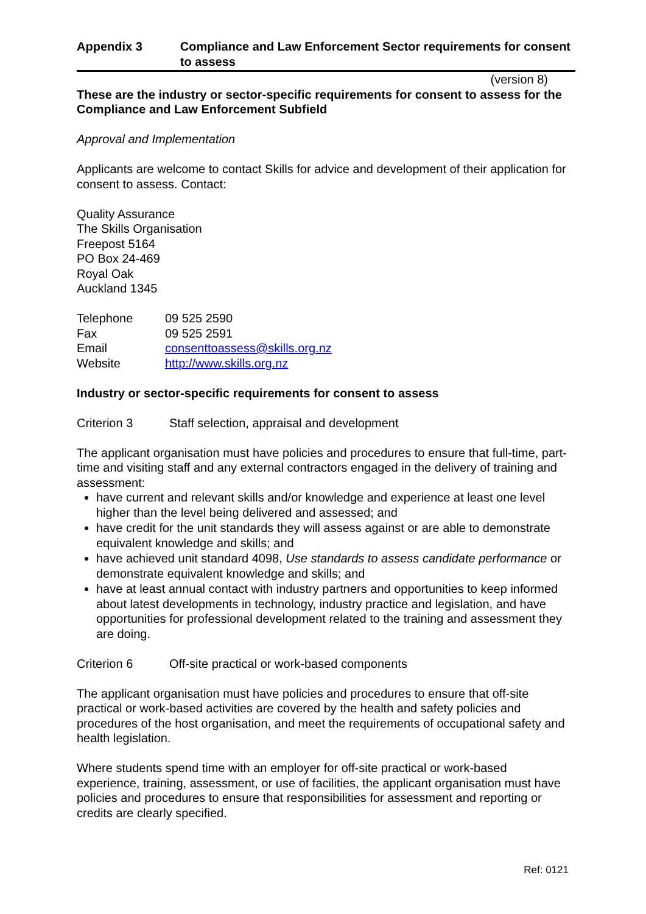Appendix 3 Compliance and Law Enforcement Sector requirements for consent to assess
(version 8)
These are the industry or sector-specific requirements for consent to assess for the Compliance and Law Enforcement Subfield
Approval and Implementation
Applicants are welcome to contact Skills for advice and development of their application for consent to assess. Contact:
Quality Assurance
The Skills Organisation
Freepost 5164
PO Box 24-469
Royal Oak
Auckland 1345
Telephone 09 525 2590
Fax 09 525 2591
Email consenttoassess@skills.org.nz
Website http://www.skills.org.nz
Industry or sector-specific requirements for consent to assess
Criterion 3 Staff selection, appraisal and development
The applicant organisation must have policies and procedures to ensure that full-time, part-time and visiting staff and any external contractors engaged in the delivery of training and assessment:
have current and relevant skills and/or knowledge and experience at least one level higher than the level being delivered and assessed; and
have credit for the unit standards they will assess against or are able to demonstrate equivalent knowledge and skills; and
have achieved unit standard 4098, Use standards to assess candidate performance or demonstrate equivalent knowledge and skills; and
have at least annual contact with industry partners and opportunities to keep informed about latest developments in technology, industry practice and legislation, and have opportunities for professional development related to the training and assessment they are doing.
Criterion 6 Off-site practical or work-based components
The applicant organisation must have policies and procedures to ensure that off-site practical or work-based activities are covered by the health and safety policies and procedures of the host organisation, and meet the requirements of occupational safety and health legislation.
Where students spend time with an employer for off-site practical or work-based experience, training, assessment, or use of facilities, the applicant organisation must have policies and procedures to ensure that responsibilities for assessment and reporting or credits are clearly specified.
Ref: 0121